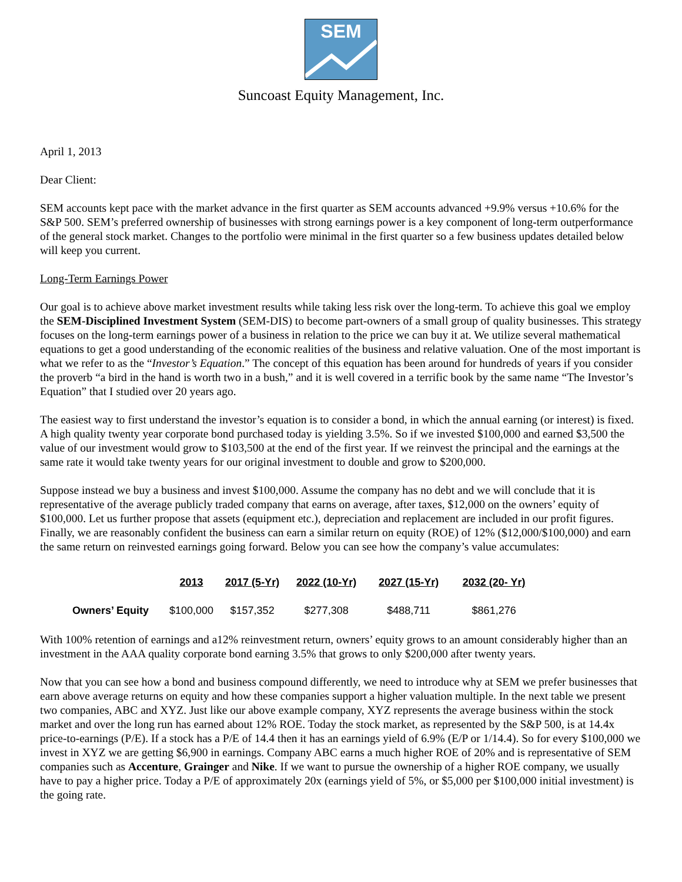SEM
Suncoast Equity Management, Inc.
April 1, 2013
Dear Client:
SEM accounts kept pace with the market advance in the first quarter as SEM accounts advanced +9.9% versus +10.6% for the S&P 500. SEM’s preferred ownership of businesses with strong earnings power is a key component of long-term outperformance of the general stock market. Changes to the portfolio were minimal in the first quarter so a few business updates detailed below will keep you current.
Long-Term Earnings Power
Our goal is to achieve above market investment results while taking less risk over the long-term. To achieve this goal we employ the SEM-Disciplined Investment System (SEM-DIS) to become part-owners of a small group of quality businesses. This strategy focuses on the long-term earnings power of a business in relation to the price we can buy it at. We utilize several mathematical equations to get a good understanding of the economic realities of the business and relative valuation. One of the most important is what we refer to as the “Investor’s Equation.” The concept of this equation has been around for hundreds of years if you consider the proverb “a bird in the hand is worth two in a bush,” and it is well covered in a terrific book by the same name “The Investor’s Equation” that I studied over 20 years ago.
The easiest way to first understand the investor’s equation is to consider a bond, in which the annual earning (or interest) is fixed. A high quality twenty year corporate bond purchased today is yielding 3.5%. So if we invested $100,000 and earned $3,500 the value of our investment would grow to $103,500 at the end of the first year. If we reinvest the principal and the earnings at the same rate it would take twenty years for our original investment to double and grow to $200,000.
Suppose instead we buy a business and invest $100,000. Assume the company has no debt and we will conclude that it is representative of the average publicly traded company that earns on average, after taxes, $12,000 on the owners’ equity of $100,000. Let us further propose that assets (equipment etc.), depreciation and replacement are included in our profit figures. Finally, we are reasonably confident the business can earn a similar return on equity (ROE) of 12% ($12,000/$100,000) and earn the same return on reinvested earnings going forward. Below you can see how the company’s value accumulates:
| | 2013 | 2017 (5-Yr) | 2022 (10-Yr) | 2027 (15-Yr) | 2032 (20- Yr) |
| Owners’ Equity | $100,000 | $157,352 | $277,308 | $488,711 | $861,276 |
With 100% retention of earnings and a12% reinvestment return, owners’ equity grows to an amount considerably higher than an investment in the AAA quality corporate bond earning 3.5% that grows to only $200,000 after twenty years.
Now that you can see how a bond and business compound differently, we need to introduce why at SEM we prefer businesses that earn above average returns on equity and how these companies support a higher valuation multiple. In the next table we present two companies, ABC and XYZ. Just like our above example company, XYZ represents the average business within the stock market and over the long run has earned about 12% ROE. Today the stock market, as represented by the S&P 500, is at 14.4x price-to-earnings (P/E). If a stock has a P/E of 14.4 then it has an earnings yield of 6.9% (E/P or 1/14.4). So for every $100,000 we invest in XYZ we are getting $6,900 in earnings. Company ABC earns a much higher ROE of 20% and is representative of SEM companies such as Accenture, Grainger and Nike. If we want to pursue the ownership of a higher ROE company, we usually have to pay a higher price. Today a P/E of approximately 20x (earnings yield of 5%, or $5,000 per $100,000 initial investment) is the going rate.